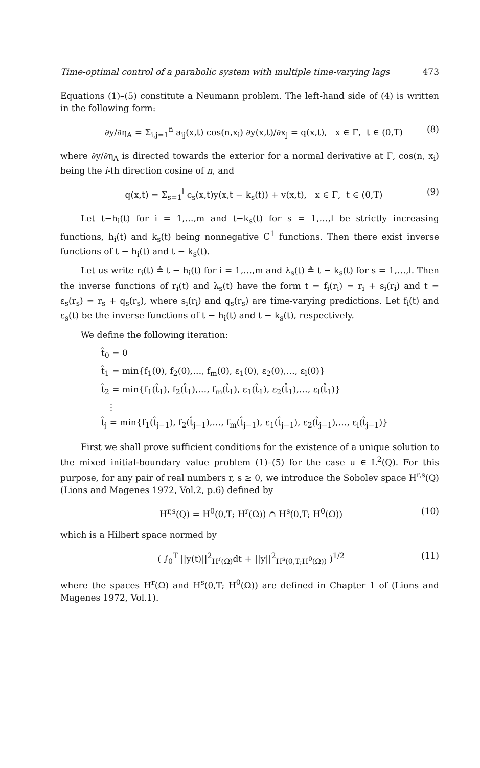Time-optimal control of a parabolic system with multiple time-varying lags 473
Equations (1)–(5) constitute a Neumann problem. The left-hand side of (4) is written in the following form:
∂y/∂η<sub>A</sub> = Σ<sub>i,j=1</sub><sup>n</sup> a<sub>ij</sub>(x,t) cos(n,x<sub>i</sub>) ∂y(x,t)/∂x<sub>j</sub> = q(x,t), x ∈ Γ, t ∈ (0,T) (8)
where ∂y/∂η<sub>A</sub> is directed towards the exterior for a normal derivative at Γ, cos(n, x<sub>i</sub>) being the i-th direction cosine of n, and
q(x,t) = Σ<sub>s=1</sub><sup>l</sup> c<sub>s</sub>(x,t)y(x,t − k<sub>s</sub>(t)) + v(x,t), x ∈ Γ, t ∈ (0,T) (9)
Let t−h<sub>i</sub>(t) for i = 1,…,m and t−k<sub>s</sub>(t) for s = 1,…,l be strictly increasing functions, h<sub>i</sub>(t) and k<sub>s</sub>(t) being nonnegative C<sup>1</sup> functions. Then there exist inverse functions of t − h<sub>i</sub>(t) and t − k<sub>s</sub>(t).
Let us write r<sub>i</sub>(t) ≜ t − h<sub>i</sub>(t) for i = 1,…,m and λ<sub>s</sub>(t) ≜ t − k<sub>s</sub>(t) for s = 1,…,l. Then the inverse functions of r<sub>i</sub>(t) and λ<sub>s</sub>(t) have the form t = f<sub>i</sub>(r<sub>i</sub>) = r<sub>i</sub> + s<sub>i</sub>(r<sub>i</sub>) and t = ε<sub>s</sub>(r<sub>s</sub>) = r<sub>s</sub> + q<sub>s</sub>(r<sub>s</sub>), where s<sub>i</sub>(r<sub>i</sub>) and q<sub>s</sub>(r<sub>s</sub>) are time-varying predictions. Let f<sub>i</sub>(t) and ε<sub>s</sub>(t) be the inverse functions of t − h<sub>i</sub>(t) and t − k<sub>s</sub>(t), respectively.
We define the following iteration:
t̂<sub>0</sub> = 0
t̂<sub>1</sub> = min{f<sub>1</sub>(0), f<sub>2</sub>(0),…, f<sub>m</sub>(0), ε<sub>1</sub>(0), ε<sub>2</sub>(0),…, ε<sub>l</sub>(0)}
t̂<sub>2</sub> = min{f<sub>1</sub>(t̂<sub>1</sub>), f<sub>2</sub>(t̂<sub>1</sub>),…, f<sub>m</sub>(t̂<sub>1</sub>), ε<sub>1</sub>(t̂<sub>1</sub>), ε<sub>2</sub>(t̂<sub>1</sub>),…, ε<sub>l</sub>(t̂<sub>1</sub>)}
⋮
t̂<sub>j</sub> = min{f<sub>1</sub>(t̂<sub>j−1</sub>), f<sub>2</sub>(t̂<sub>j−1</sub>),…, f<sub>m</sub>(t̂<sub>j−1</sub>), ε<sub>1</sub>(t̂<sub>j−1</sub>), ε<sub>2</sub>(t̂<sub>j−1</sub>),…, ε<sub>l</sub>(t̂<sub>j−1</sub>)}
First we shall prove sufficient conditions for the existence of a unique solution to the mixed initial-boundary value problem (1)–(5) for the case u ∈ L<sup>2</sup>(Q). For this purpose, for any pair of real numbers r, s ≥ 0, we introduce the Sobolev space H<sup>r,s</sup>(Q) (Lions and Magenes 1972, Vol.2, p.6) defined by
H<sup>r,s</sup>(Q) = H<sup>0</sup>(0,T; H<sup>r</sup>(Ω)) ∩ H<sup>s</sup>(0,T; H<sup>0</sup>(Ω)) (10)
which is a Hilbert space normed by
( ∫<sub>0</sub><sup>T</sup> ||y(t)||<sup>2</sup><sub>H<sup>r</sup>(Ω)</sub>dt + ||y||<sup>2</sup><sub>H<sup>s</sup>(0,T;H<sup>0</sup>(Ω))</sub> )<sup>1/2</sup> (11)
where the spaces H<sup>r</sup>(Ω) and H<sup>s</sup>(0,T; H<sup>0</sup>(Ω)) are defined in Chapter 1 of (Lions and Magenes 1972, Vol.1).